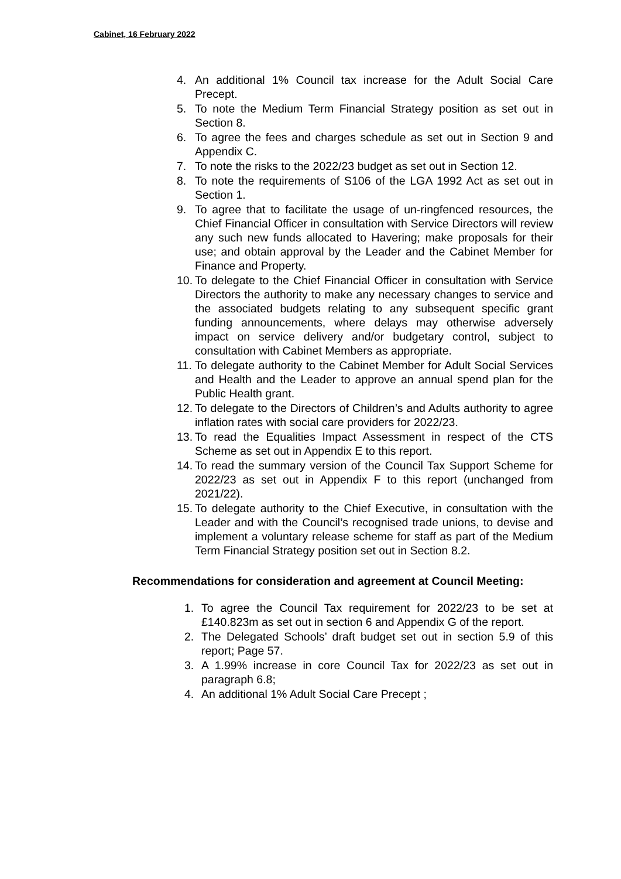Cabinet, 16 February 2022
4. An additional 1% Council tax increase for the Adult Social Care Precept.
5. To note the Medium Term Financial Strategy position as set out in Section 8.
6. To agree the fees and charges schedule as set out in Section 9 and Appendix C.
7. To note the risks to the 2022/23 budget as set out in Section 12.
8. To note the requirements of S106 of the LGA 1992 Act as set out in Section 1.
9. To agree that to facilitate the usage of un-ringfenced resources, the Chief Financial Officer in consultation with Service Directors will review any such new funds allocated to Havering; make proposals for their use; and obtain approval by the Leader and the Cabinet Member for Finance and Property.
10. To delegate to the Chief Financial Officer in consultation with Service Directors the authority to make any necessary changes to service and the associated budgets relating to any subsequent specific grant funding announcements, where delays may otherwise adversely impact on service delivery and/or budgetary control, subject to consultation with Cabinet Members as appropriate.
11. To delegate authority to the Cabinet Member for Adult Social Services and Health and the Leader to approve an annual spend plan for the Public Health grant.
12. To delegate to the Directors of Children’s and Adults authority to agree inflation rates with social care providers for 2022/23.
13. To read the Equalities Impact Assessment in respect of the CTS Scheme as set out in Appendix E to this report.
14. To read the summary version of the Council Tax Support Scheme for 2022/23 as set out in Appendix F to this report (unchanged from 2021/22).
15. To delegate authority to the Chief Executive, in consultation with the Leader and with the Council’s recognised trade unions, to devise and implement a voluntary release scheme for staff as part of the Medium Term Financial Strategy position set out in Section 8.2.
Recommendations for consideration and agreement at Council Meeting:
1. To agree the Council Tax requirement for 2022/23 to be set at £140.823m as set out in section 6 and Appendix G of the report.
2. The Delegated Schools’ draft budget set out in section 5.9 of this report; Page 57.
3. A 1.99% increase in core Council Tax for 2022/23 as set out in paragraph 6.8;
4. An additional 1% Adult Social Care Precept ;